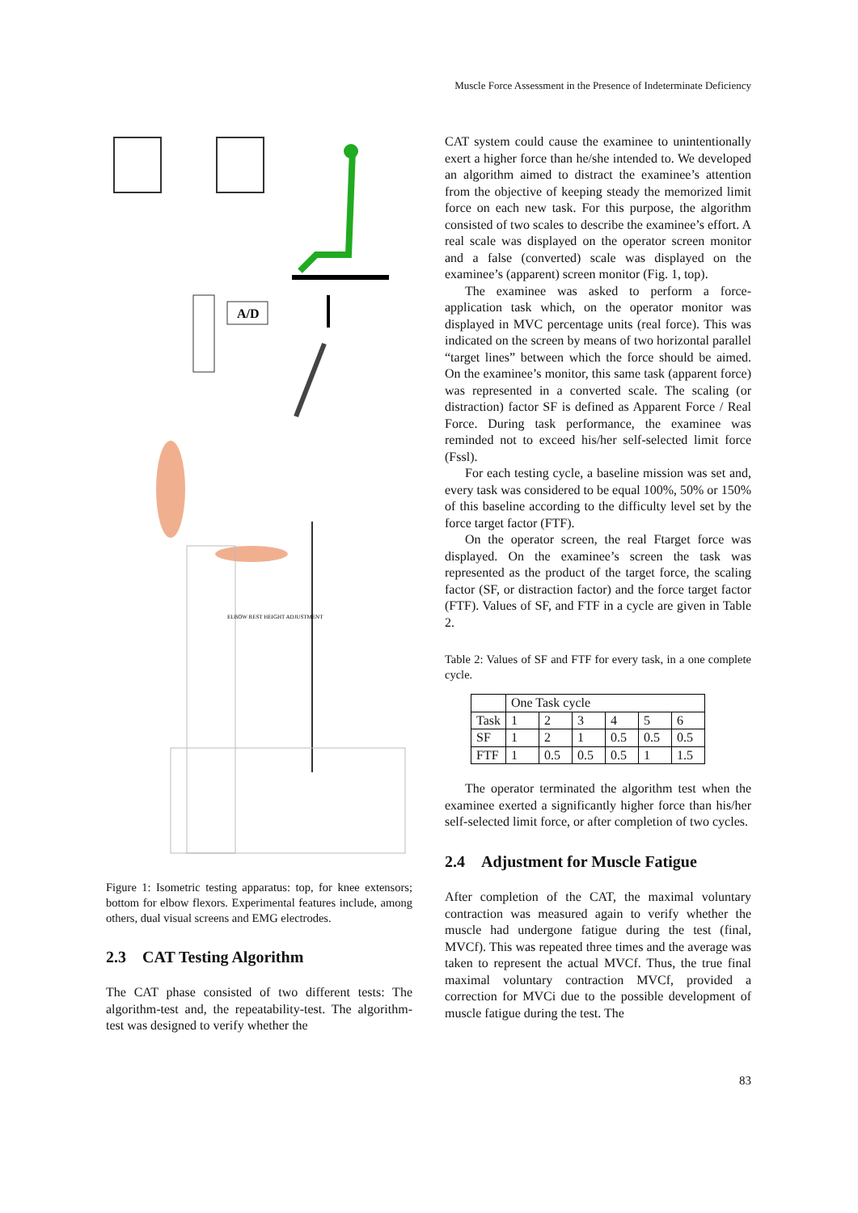Muscle Force Assessment in the Presence of Indeterminate Deficiency
A/D
ELBOW REST HEIGHT ADJUSTMENT
Figure 1: Isometric testing apparatus: top, for knee extensors; bottom for elbow flexors. Experimental features include, among others, dual visual screens and EMG electrodes.
2.3 CAT Testing Algorithm
The CAT phase consisted of two different tests: The algorithm-test and, the repeatability-test. The algorithm-test was designed to verify whether the
CAT system could cause the examinee to unintentionally exert a higher force than he/she intended to. We developed an algorithm aimed to distract the examinee’s attention from the objective of keeping steady the memorized limit force on each new task. For this purpose, the algorithm consisted of two scales to describe the examinee’s effort. A real scale was displayed on the operator screen monitor and a false (converted) scale was displayed on the examinee’s (apparent) screen monitor (Fig. 1, top).
The examinee was asked to perform a force-application task which, on the operator monitor was displayed in MVC percentage units (real force). This was indicated on the screen by means of two horizontal parallel “target lines” between which the force should be aimed. On the examinee’s monitor, this same task (apparent force) was represented in a converted scale. The scaling (or distraction) factor SF is defined as Apparent Force / Real Force. During task performance, the examinee was reminded not to exceed his/her self-selected limit force (Fssl).
For each testing cycle, a baseline mission was set and, every task was considered to be equal 100%, 50% or 150% of this baseline according to the difficulty level set by the force target factor (FTF).
On the operator screen, the real Ftarget force was displayed. On the examinee’s screen the task was represented as the product of the target force, the scaling factor (SF, or distraction factor) and the force target factor (FTF). Values of SF, and FTF in a cycle are given in Table 2.
Table 2: Values of SF and FTF for every task, in a one complete cycle.
| | One Task cycle | | | | | |
| --- | --- | --- | --- | --- | --- | --- |
| Task | 1 | 2 | 3 | 4 | 5 | 6 |
| SF | 1 | 2 | 1 | 0.5 | 0.5 | 0.5 |
| FTF | 1 | 0.5 | 0.5 | 0.5 | 1 | 1.5 |
The operator terminated the algorithm test when the examinee exerted a significantly higher force than his/her self-selected limit force, or after completion of two cycles.
2.4 Adjustment for Muscle Fatigue
After completion of the CAT, the maximal voluntary contraction was measured again to verify whether the muscle had undergone fatigue during the test (final, MVCf). This was repeated three times and the average was taken to represent the actual MVCf. Thus, the true final maximal voluntary contraction MVCf, provided a correction for MVCi due to the possible development of muscle fatigue during the test. The
83